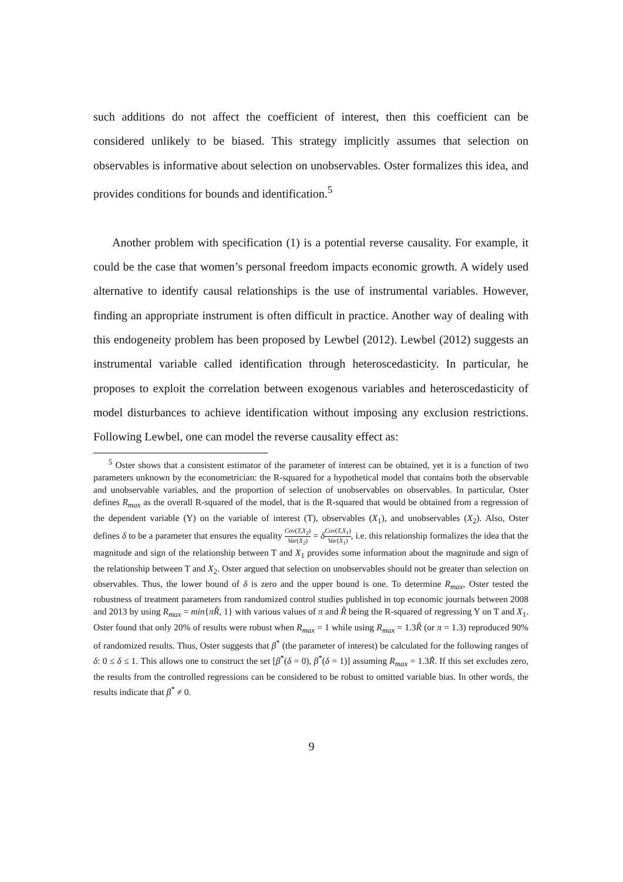such additions do not affect the coefficient of interest, then this coefficient can be considered unlikely to be biased. This strategy implicitly assumes that selection on observables is informative about selection on unobservables. Oster formalizes this idea, and provides conditions for bounds and identification.<sup>5</sup>
Another problem with specification (1) is a potential reverse causality. For example, it could be the case that women’s personal freedom impacts economic growth. A widely used alternative to identify causal relationships is the use of instrumental variables. However, finding an appropriate instrument is often difficult in practice. Another way of dealing with this endogeneity problem has been proposed by Lewbel (2012). Lewbel (2012) suggests an instrumental variable called identification through heteroscedasticity. In particular, he proposes to exploit the correlation between exogenous variables and heteroscedasticity of model disturbances to achieve identification without imposing any exclusion restrictions. Following Lewbel, one can model the reverse causality effect as:
<sup>5</sup> Oster shows that a consistent estimator of the parameter of interest can be obtained, yet it is a function of two parameters unknown by the econometrician: the R-squared for a hypothetical model that contains both the observable and unobservable variables, and the proportion of selection of unobservables on observables. In particular, Oster defines R<sub>max</sub> as the overall R-squared of the model, that is the R-squared that would be obtained from a regression of the dependent variable (Y) on the variable of interest (T), observables (X<sub>1</sub>), and unobservables (X<sub>2</sub>). Also, Oster defines δ to be a parameter that ensures the equality Cov(T,X<sub>2</sub>) Var(X<sub>2</sub>) = δCov(T,X<sub>1</sub>) Var(X<sub>1</sub>), i.e. this relationship formalizes the idea that the magnitude and sign of the relationship between T and X<sub>1</sub> provides some information about the magnitude and sign of the relationship between T and X<sub>2</sub>. Oster argued that selection on unobservables should not be greater than selection on observables. Thus, the lower bound of δ is zero and the upper bound is one. To determine R<sub>max</sub>, Oster tested the robustness of treatment parameters from randomized control studies published in top economic journals between 2008 and 2013 by using R<sub>max</sub> = min{πR̃, 1} with various values of π and R̃ being the R-squared of regressing Y on T and X<sub>1</sub>. Oster found that only 20% of results were robust when R<sub>max</sub> = 1 while using R<sub>max</sub> = 1.3R̃ (or π = 1.3) reproduced 90% of randomized results. Thus, Oster suggests that β<sup>*</sup> (the parameter of interest) be calculated for the following ranges of δ: 0 ≤ δ ≤ 1. This allows one to construct the set [β<sup>*</sup>(δ = 0), β<sup>*</sup>(δ = 1)] assuming R<sub>max</sub> = 1.3R̃. If this set excludes zero, the results from the controlled regressions can be considered to be robust to omitted variable bias. In other words, the results indicate that β<sup>*</sup> ≠ 0.
9